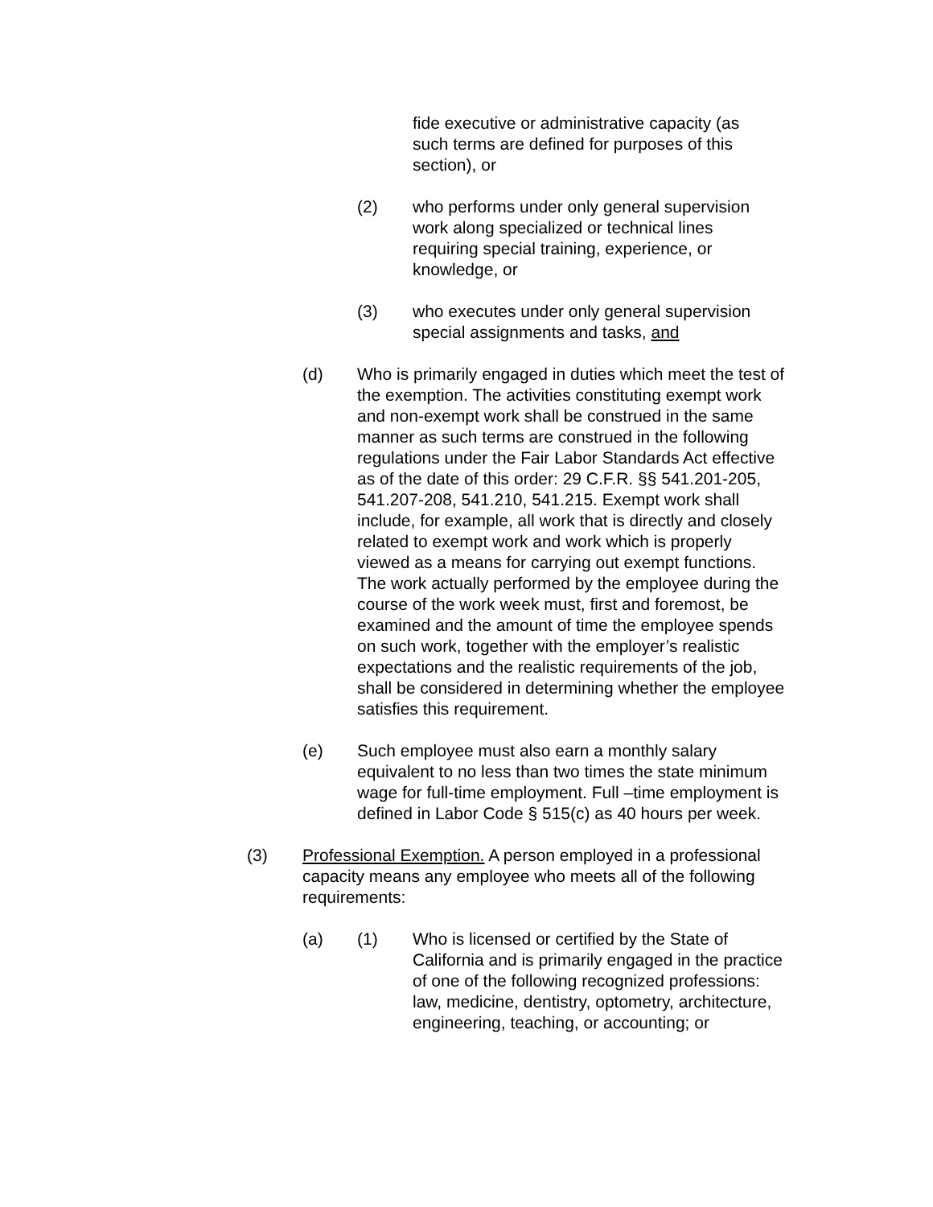fide executive or administrative capacity (as such terms are defined for purposes of this section), or
(2) who performs under only general supervision work along specialized or technical lines requiring special training, experience, or knowledge, or
(3) who executes under only general supervision special assignments and tasks, and
(d) Who is primarily engaged in duties which meet the test of the exemption. The activities constituting exempt work and non-exempt work shall be construed in the same manner as such terms are construed in the following regulations under the Fair Labor Standards Act effective as of the date of this order: 29 C.F.R. §§ 541.201-205, 541.207-208, 541.210, 541.215. Exempt work shall include, for example, all work that is directly and closely related to exempt work and work which is properly viewed as a means for carrying out exempt functions. The work actually performed by the employee during the course of the work week must, first and foremost, be examined and the amount of time the employee spends on such work, together with the employer’s realistic expectations and the realistic requirements of the job, shall be considered in determining whether the employee satisfies this requirement.
(e) Such employee must also earn a monthly salary equivalent to no less than two times the state minimum wage for full-time employment. Full –time employment is defined in Labor Code § 515(c) as 40 hours per week.
(3) Professional Exemption. A person employed in a professional capacity means any employee who meets all of the following requirements:
(a) (1) Who is licensed or certified by the State of California and is primarily engaged in the practice of one of the following recognized professions: law, medicine, dentistry, optometry, architecture, engineering, teaching, or accounting; or